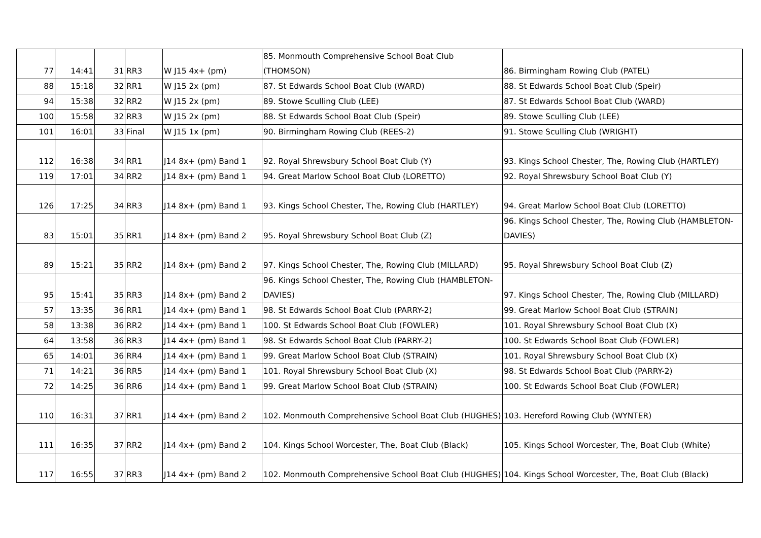| 77 | 14:41 | 31 | RR3 | W J15 4x+ (pm) | 85. Monmouth Comprehensive School Boat Club (THOMSON) | 86. Birmingham Rowing Club (PATEL) |
| 88 | 15:18 | 32 | RR1 | W J15 2x (pm) | 87. St Edwards School Boat Club (WARD) | 88. St Edwards School Boat Club (Speir) |
| 94 | 15:38 | 32 | RR2 | W J15 2x (pm) | 89. Stowe Sculling Club (LEE) | 87. St Edwards School Boat Club (WARD) |
| 100 | 15:58 | 32 | RR3 | W J15 2x (pm) | 88. St Edwards School Boat Club (Speir) | 89. Stowe Sculling Club (LEE) |
| 101 | 16:01 | 33 | Final | W J15 1x (pm) | 90. Birmingham Rowing Club (REES-2) | 91. Stowe Sculling Club (WRIGHT) |
| 112 | 16:38 | 34 | RR1 | J14 8x+ (pm) Band 1 | 92. Royal Shrewsbury School Boat Club (Y) | 93. Kings School Chester, The, Rowing Club (HARTLEY) |
| 119 | 17:01 | 34 | RR2 | J14 8x+ (pm) Band 1 | 94. Great Marlow School Boat Club (LORETTO) | 92. Royal Shrewsbury School Boat Club (Y) |
| 126 | 17:25 | 34 | RR3 | J14 8x+ (pm) Band 1 | 93. Kings School Chester, The, Rowing Club (HARTLEY) | 94. Great Marlow School Boat Club (LORETTO) |
| 83 | 15:01 | 35 | RR1 | J14 8x+ (pm) Band 2 | 95. Royal Shrewsbury School Boat Club (Z) | 96. Kings School Chester, The, Rowing Club (HAMBLETON-DAVIES) |
| 89 | 15:21 | 35 | RR2 | J14 8x+ (pm) Band 2 | 97. Kings School Chester, The, Rowing Club (MILLARD) | 95. Royal Shrewsbury School Boat Club (Z) |
| 95 | 15:41 | 35 | RR3 | J14 8x+ (pm) Band 2 | 96. Kings School Chester, The, Rowing Club (HAMBLETON-DAVIES) | 97. Kings School Chester, The, Rowing Club (MILLARD) |
| 57 | 13:35 | 36 | RR1 | J14 4x+ (pm) Band 1 | 98. St Edwards School Boat Club (PARRY-2) | 99. Great Marlow School Boat Club (STRAIN) |
| 58 | 13:38 | 36 | RR2 | J14 4x+ (pm) Band 1 | 100. St Edwards School Boat Club (FOWLER) | 101. Royal Shrewsbury School Boat Club (X) |
| 64 | 13:58 | 36 | RR3 | J14 4x+ (pm) Band 1 | 98. St Edwards School Boat Club (PARRY-2) | 100. St Edwards School Boat Club (FOWLER) |
| 65 | 14:01 | 36 | RR4 | J14 4x+ (pm) Band 1 | 99. Great Marlow School Boat Club (STRAIN) | 101. Royal Shrewsbury School Boat Club (X) |
| 71 | 14:21 | 36 | RR5 | J14 4x+ (pm) Band 1 | 101. Royal Shrewsbury School Boat Club (X) | 98. St Edwards School Boat Club (PARRY-2) |
| 72 | 14:25 | 36 | RR6 | J14 4x+ (pm) Band 1 | 99. Great Marlow School Boat Club (STRAIN) | 100. St Edwards School Boat Club (FOWLER) |
| 110 | 16:31 | 37 | RR1 | J14 4x+ (pm) Band 2 | 102. Monmouth Comprehensive School Boat Club (HUGHES) | 103. Hereford Rowing Club (WYNTER) |
| 111 | 16:35 | 37 | RR2 | J14 4x+ (pm) Band 2 | 104. Kings School Worcester, The, Boat Club (Black) | 105. Kings School Worcester, The, Boat Club (White) |
| 117 | 16:55 | 37 | RR3 | J14 4x+ (pm) Band 2 | 102. Monmouth Comprehensive School Boat Club (HUGHES) | 104. Kings School Worcester, The, Boat Club (Black) |